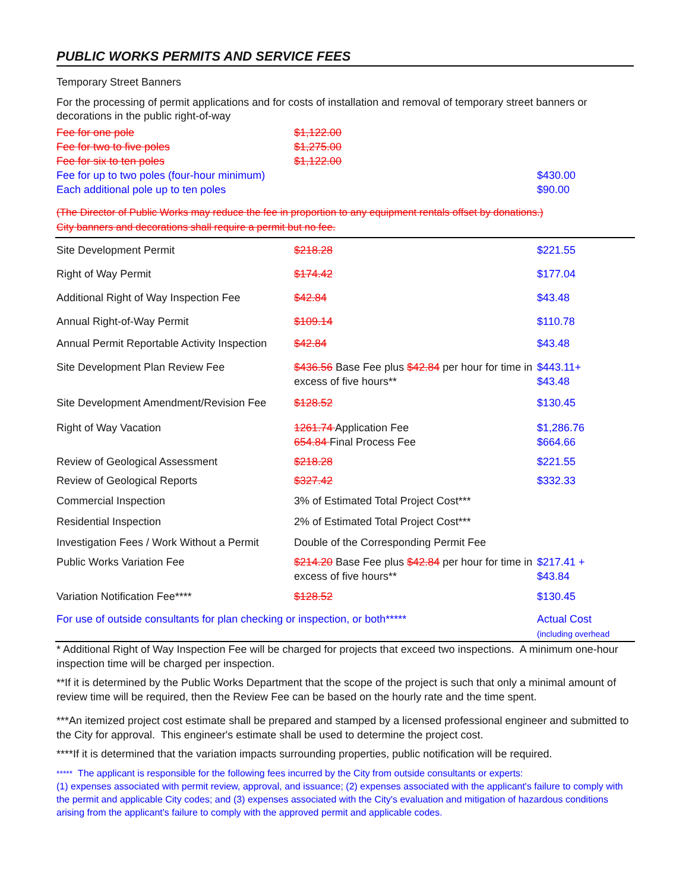PUBLIC WORKS PERMITS AND SERVICE FEES
Temporary Street Banners
For the processing of permit applications and for costs of installation and removal of temporary street banners or decorations in the public right-of-way
| Fee for one pole | $1,122.00 | |
| Fee for two to five poles | $1,275.00 | |
| Fee for six to ten poles | $1,122.00 | |
| Fee for up to two poles (four-hour minimum) | | $430.00 |
| Each additional pole up to ten poles | | $90.00 |
(The Director of Public Works may reduce the fee in proportion to any equipment rentals offset by donations.)
City banners and decorations shall require a permit but no fee.
| Site Development Permit | $218.28 | $221.55 |
| Right of Way Permit | $174.42 | $177.04 |
| Additional Right of Way Inspection Fee | $42.84 | $43.48 |
| Annual Right-of-Way Permit | $109.14 | $110.78 |
| Annual Permit Reportable Activity Inspection | $42.84 | $43.48 |
| Site Development Plan Review Fee | $436.56 Base Fee plus $42.84 per hour for time in excess of five hours** | $443.11+ $43.48 |
| Site Development Amendment/Revision Fee | $128.52 | $130.45 |
| Right of Way Vacation | 1261.74 Application Fee 654.84 Final Process Fee | $1,286.76 $664.66 |
| Review of Geological Assessment | $218.28 | $221.55 |
| Review of Geological Reports | $327.42 | $332.33 |
| Commercial Inspection | 3% of Estimated Total Project Cost*** | |
| Residential Inspection | 2% of Estimated Total Project Cost*** | |
| Investigation Fees / Work Without a Permit | Double of the Corresponding Permit Fee | |
| Public Works Variation Fee | $214.20 Base Fee plus $42.84 per hour for time in excess of five hours** | $217.41 + $43.84 |
| Variation Notification Fee**** | $128.52 | $130.45 |
| For use of outside consultants for plan checking or inspection, or both***** | | Actual Cost (including overhead |
* Additional Right of Way Inspection Fee will be charged for projects that exceed two inspections. A minimum one-hour inspection time will be charged per inspection.
**If it is determined by the Public Works Department that the scope of the project is such that only a minimal amount of review time will be required, then the Review Fee can be based on the hourly rate and the time spent.
***An itemized project cost estimate shall be prepared and stamped by a licensed professional engineer and submitted to the City for approval. This engineer's estimate shall be used to determine the project cost.
****If it is determined that the variation impacts surrounding properties, public notification will be required.
***** The applicant is responsible for the following fees incurred by the City from outside consultants or experts:
(1) expenses associated with permit review, approval, and issuance; (2) expenses associated with the applicant's failure to comply with the permit and applicable City codes; and (3) expenses associated with the City's evaluation and mitigation of hazardous conditions arising from the applicant's failure to comply with the approved permit and applicable codes.